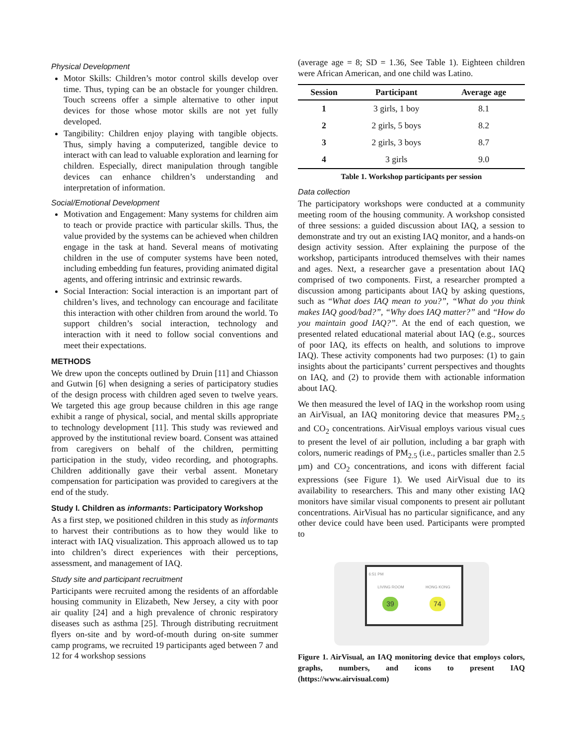Physical Development
Motor Skills: Children’s motor control skills develop over time. Thus, typing can be an obstacle for younger children. Touch screens offer a simple alternative to other input devices for those whose motor skills are not yet fully developed.
Tangibility: Children enjoy playing with tangible objects. Thus, simply having a computerized, tangible device to interact with can lead to valuable exploration and learning for children. Especially, direct manipulation through tangible devices can enhance children’s understanding and interpretation of information.
Social/Emotional Development
Motivation and Engagement: Many systems for children aim to teach or provide practice with particular skills. Thus, the value provided by the systems can be achieved when children engage in the task at hand. Several means of motivating children in the use of computer systems have been noted, including embedding fun features, providing animated digital agents, and offering intrinsic and extrinsic rewards.
Social Interaction: Social interaction is an important part of children’s lives, and technology can encourage and facilitate this interaction with other children from around the world. To support children’s social interaction, technology and interaction with it need to follow social conventions and meet their expectations.
METHODS
We drew upon the concepts outlined by Druin [11] and Chiasson and Gutwin [6] when designing a series of participatory studies of the design process with children aged seven to twelve years. We targeted this age group because children in this age range exhibit a range of physical, social, and mental skills appropriate to technology development [11]. This study was reviewed and approved by the institutional review board. Consent was attained from caregivers on behalf of the children, permitting participation in the study, video recording, and photographs. Children additionally gave their verbal assent. Monetary compensation for participation was provided to caregivers at the end of the study.
Study I. Children as informants: Participatory Workshop
As a first step, we positioned children in this study as informants to harvest their contributions as to how they would like to interact with IAQ visualization. This approach allowed us to tap into children’s direct experiences with their perceptions, assessment, and management of IAQ.
Study site and participant recruitment
Participants were recruited among the residents of an affordable housing community in Elizabeth, New Jersey, a city with poor air quality [24] and a high prevalence of chronic respiratory diseases such as asthma [25]. Through distributing recruitment flyers on-site and by word-of-mouth during on-site summer camp programs, we recruited 19 participants aged between 7 and 12 for 4 workshop sessions
(average age = 8; SD = 1.36, See Table 1). Eighteen children were African American, and one child was Latino.
| Session | Participant | Average age |
| --- | --- | --- |
| 1 | 3 girls, 1 boy | 8.1 |
| 2 | 2 girls, 5 boys | 8.2 |
| 3 | 2 girls, 3 boys | 8.7 |
| 4 | 3 girls | 9.0 |
Table 1. Workshop participants per session
Data collection
The participatory workshops were conducted at a community meeting room of the housing community. A workshop consisted of three sessions: a guided discussion about IAQ, a session to demonstrate and try out an existing IAQ monitor, and a hands-on design activity session. After explaining the purpose of the workshop, participants introduced themselves with their names and ages. Next, a researcher gave a presentation about IAQ comprised of two components. First, a researcher prompted a discussion among participants about IAQ by asking questions, such as “What does IAQ mean to you?”, “What do you think makes IAQ good/bad?”, “Why does IAQ matter?” and “How do you maintain good IAQ?”. At the end of each question, we presented related educational material about IAQ (e.g., sources of poor IAQ, its effects on health, and solutions to improve IAQ). These activity components had two purposes: (1) to gain insights about the participants’ current perspectives and thoughts on IAQ, and (2) to provide them with actionable information about IAQ.
We then measured the level of IAQ in the workshop room using an AirVisual, an IAQ monitoring device that measures PM<sub>2.5</sub> and CO<sub>2</sub> concentrations. AirVisual employs various visual cues to present the level of air pollution, including a bar graph with colors, numeric readings of PM<sub>2.5</sub> (i.e., particles smaller than 2.5 µm) and CO<sub>2</sub> concentrations, and icons with different facial expressions (see Figure 1). We used AirVisual due to its availability to researchers. This and many other existing IAQ monitors have similar visual components to present air pollutant concentrations. AirVisual has no particular significance, and any other device could have been used. Participants were prompted to
6:51 PM
LIVING ROOM HONG KONG
39 74
Figure 1. AirVisual, an IAQ monitoring device that employs colors, graphs, numbers, and icons to present IAQ (https://www.airvisual.com)